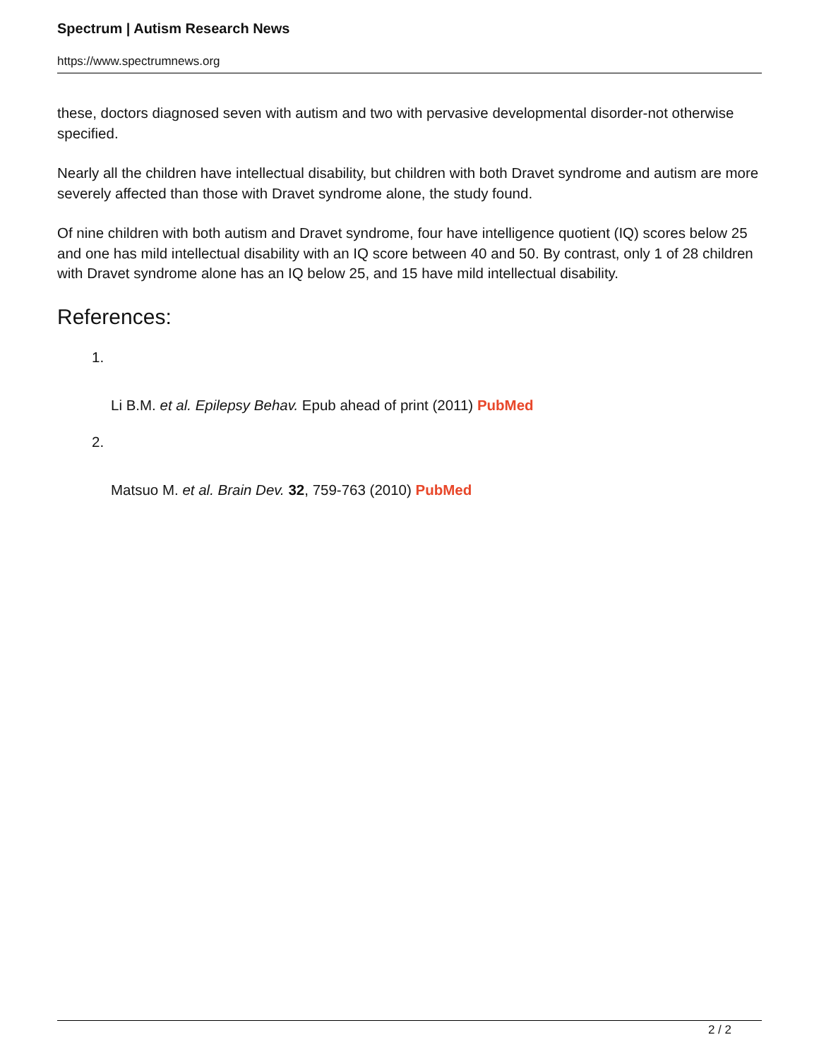Spectrum | Autism Research News
https://www.spectrumnews.org
these, doctors diagnosed seven with autism and two with pervasive developmental disorder-not otherwise specified.
Nearly all the children have intellectual disability, but children with both Dravet syndrome and autism are more severely affected than those with Dravet syndrome alone, the study found.
Of nine children with both autism and Dravet syndrome, four have intelligence quotient (IQ) scores below 25 and one has mild intellectual disability with an IQ score between 40 and 50. By contrast, only 1 of 28 children with Dravet syndrome alone has an IQ below 25, and 15 have mild intellectual disability.
References:
1.
Li B.M. et al. Epilepsy Behav. Epub ahead of print (2011) PubMed
2.
Matsuo M. et al. Brain Dev. 32, 759-763 (2010) PubMed
2 / 2